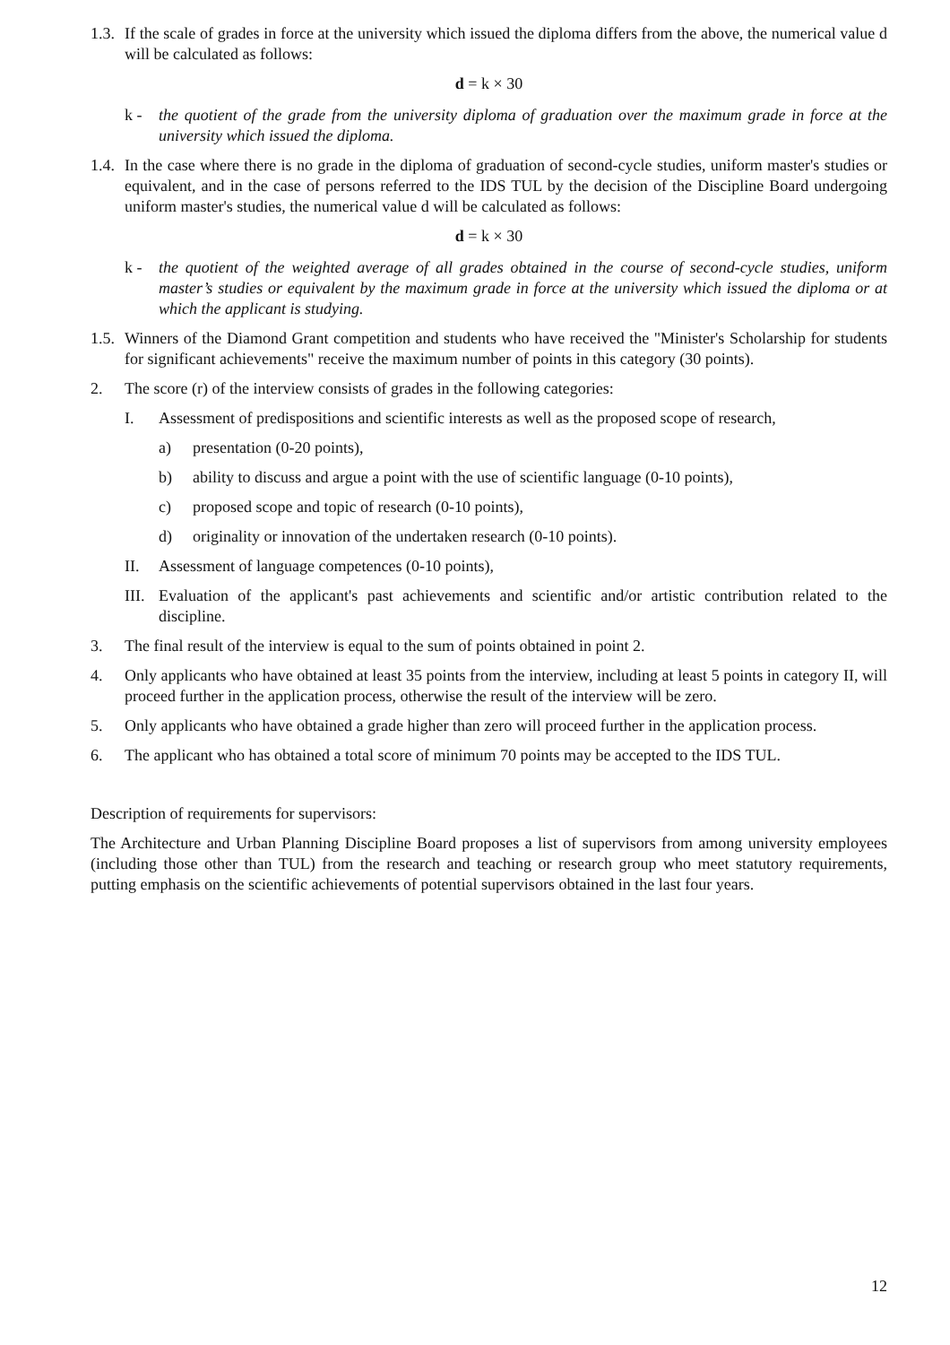1.3. If the scale of grades in force at the university which issued the diploma differs from the above, the numerical value d will be calculated as follows:
d = k × 30
k - the quotient of the grade from the university diploma of graduation over the maximum grade in force at the university which issued the diploma.
1.4. In the case where there is no grade in the diploma of graduation of second-cycle studies, uniform master's studies or equivalent, and in the case of persons referred to the IDS TUL by the decision of the Discipline Board undergoing uniform master's studies, the numerical value d will be calculated as follows:
d = k × 30
k - the quotient of the weighted average of all grades obtained in the course of second-cycle studies, uniform master’s studies or equivalent by the maximum grade in force at the university which issued the diploma or at which the applicant is studying.
1.5. Winners of the Diamond Grant competition and students who have received the "Minister's Scholarship for students for significant achievements" receive the maximum number of points in this category (30 points).
2. The score (r) of the interview consists of grades in the following categories:
I. Assessment of predispositions and scientific interests as well as the proposed scope of research,
a) presentation (0-20 points),
b) ability to discuss and argue a point with the use of scientific language (0-10 points),
c) proposed scope and topic of research (0-10 points),
d) originality or innovation of the undertaken research (0-10 points).
II. Assessment of language competences (0-10 points),
III. Evaluation of the applicant's past achievements and scientific and/or artistic contribution related to the discipline.
3. The final result of the interview is equal to the sum of points obtained in point 2.
4. Only applicants who have obtained at least 35 points from the interview, including at least 5 points in category II, will proceed further in the application process, otherwise the result of the interview will be zero.
5. Only applicants who have obtained a grade higher than zero will proceed further in the application process.
6. The applicant who has obtained a total score of minimum 70 points may be accepted to the IDS TUL.
Description of requirements for supervisors:
The Architecture and Urban Planning Discipline Board proposes a list of supervisors from among university employees (including those other than TUL) from the research and teaching or research group who meet statutory requirements, putting emphasis on the scientific achievements of potential supervisors obtained in the last four years.
12